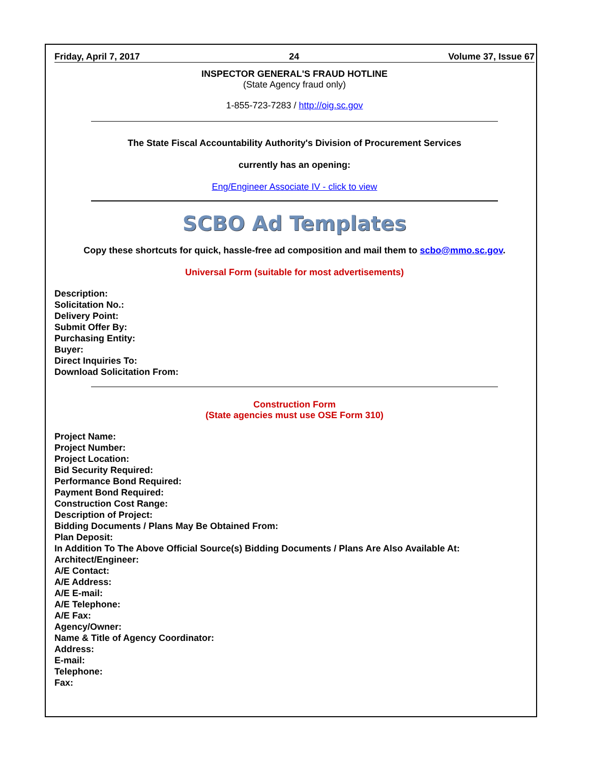Friday, April 7, 2017 24 Volume 37, Issue 67
INSPECTOR GENERAL'S FRAUD HOTLINE
(State Agency fraud only)
1-855-723-7283 / http://oig.sc.gov
The State Fiscal Accountability Authority's Division of Procurement Services
currently has an opening:
Eng/Engineer Associate IV - click to view
SCBO Ad Templates
Copy these shortcuts for quick, hassle-free ad composition and mail them to scbo@mmo.sc.gov.
Universal Form (suitable for most advertisements)
Description:
Solicitation No.:
Delivery Point:
Submit Offer By:
Purchasing Entity:
Buyer:
Direct Inquiries To:
Download Solicitation From:
Construction Form
(State agencies must use OSE Form 310)
Project Name:
Project Number:
Project Location:
Bid Security Required:
Performance Bond Required:
Payment Bond Required:
Construction Cost Range:
Description of Project:
Bidding Documents / Plans May Be Obtained From:
Plan Deposit:
In Addition To The Above Official Source(s) Bidding Documents / Plans Are Also Available At:
Architect/Engineer:
A/E Contact:
A/E Address:
A/E E-mail:
A/E Telephone:
A/E Fax:
Agency/Owner:
Name & Title of Agency Coordinator:
Address:
E-mail:
Telephone:
Fax: